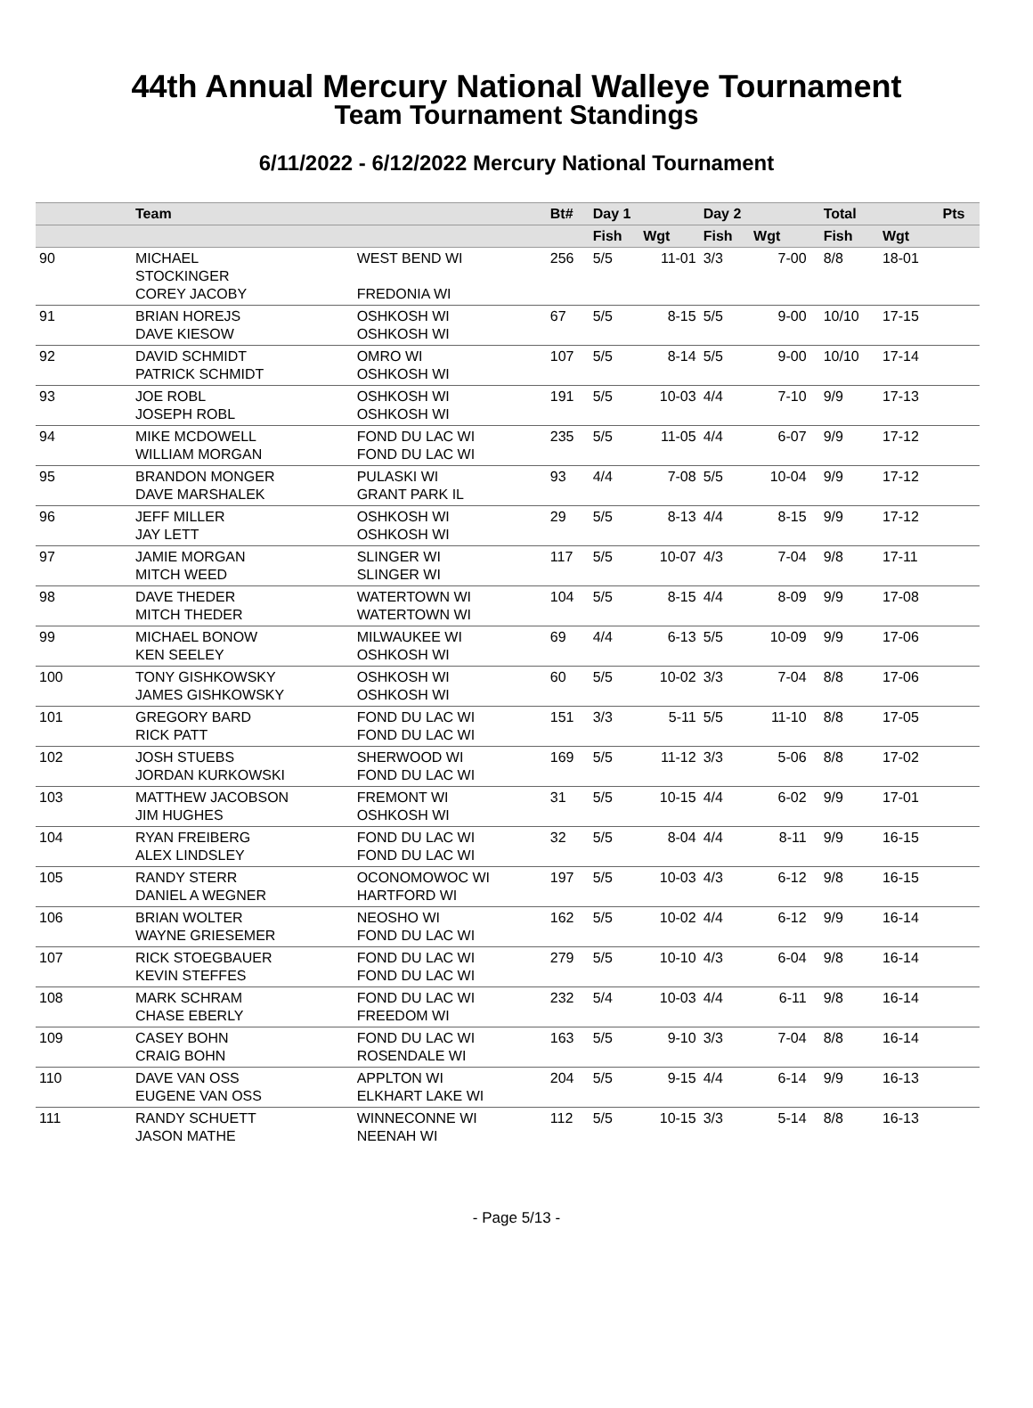44th Annual Mercury National Walleye Tournament
Team Tournament Standings
6/11/2022 - 6/12/2022 Mercury National Tournament
| | Team | | Bt# | Day 1 | | Day 2 | | | Total | | Pts |
| --- | --- | --- | --- | --- | --- | --- | --- | --- | --- | --- | --- |
| | | | | Fish | Wgt | Fish | Wgt | | Fish | Wgt | |
| 90 | MICHAEL STOCKINGER COREY JACOBY | WEST BEND WI FREDONIA WI | 256 | 5/5 | 11-01 | 3/3 | 7-00 | | 8/8 | 18-01 | |
| 91 | BRIAN HOREJS DAVE KIESOW | OSHKOSH WI OSHKOSH WI | 67 | 5/5 | 8-15 | 5/5 | 9-00 | | 10/10 | 17-15 | |
| 92 | DAVID SCHMIDT PATRICK SCHMIDT | OMRO WI OSHKOSH WI | 107 | 5/5 | 8-14 | 5/5 | 9-00 | | 10/10 | 17-14 | |
| 93 | JOE ROBL JOSEPH ROBL | OSHKOSH WI OSHKOSH WI | 191 | 5/5 | 10-03 | 4/4 | 7-10 | | 9/9 | 17-13 | |
| 94 | MIKE MCDOWELL WILLIAM MORGAN | FOND DU LAC WI FOND DU LAC WI | 235 | 5/5 | 11-05 | 4/4 | 6-07 | | 9/9 | 17-12 | |
| 95 | BRANDON MONGER DAVE MARSHALEK | PULASKI WI GRANT PARK IL | 93 | 4/4 | 7-08 | 5/5 | 10-04 | | 9/9 | 17-12 | |
| 96 | JEFF MILLER JAY LETT | OSHKOSH WI OSHKOSH WI | 29 | 5/5 | 8-13 | 4/4 | 8-15 | | 9/9 | 17-12 | |
| 97 | JAMIE MORGAN MITCH WEED | SLINGER WI SLINGER WI | 117 | 5/5 | 10-07 | 4/3 | 7-04 | | 9/8 | 17-11 | |
| 98 | DAVE THEDER MITCH THEDER | WATERTOWN WI WATERTOWN WI | 104 | 5/5 | 8-15 | 4/4 | 8-09 | | 9/9 | 17-08 | |
| 99 | MICHAEL BONOW KEN SEELEY | MILWAUKEE WI OSHKOSH WI | 69 | 4/4 | 6-13 | 5/5 | 10-09 | | 9/9 | 17-06 | |
| 100 | TONY GISHKOWSKY JAMES GISHKOWSKY | OSHKOSH WI OSHKOSH WI | 60 | 5/5 | 10-02 | 3/3 | 7-04 | | 8/8 | 17-06 | |
| 101 | GREGORY BARD RICK PATT | FOND DU LAC WI FOND DU LAC WI | 151 | 3/3 | 5-11 | 5/5 | 11-10 | | 8/8 | 17-05 | |
| 102 | JOSH STUEBS JORDAN KURKOWSKI | SHERWOOD WI FOND DU LAC WI | 169 | 5/5 | 11-12 | 3/3 | 5-06 | | 8/8 | 17-02 | |
| 103 | MATTHEW JACOBSON JIM HUGHES | FREMONT WI OSHKOSH WI | 31 | 5/5 | 10-15 | 4/4 | 6-02 | | 9/9 | 17-01 | |
| 104 | RYAN FREIBERG ALEX LINDSLEY | FOND DU LAC WI FOND DU LAC WI | 32 | 5/5 | 8-04 | 4/4 | 8-11 | | 9/9 | 16-15 | |
| 105 | RANDY STERR DANIEL A WEGNER | OCONOMOWOC WI HARTFORD WI | 197 | 5/5 | 10-03 | 4/3 | 6-12 | | 9/8 | 16-15 | |
| 106 | BRIAN WOLTER WAYNE GRIESEMER | NEOSHO WI FOND DU LAC WI | 162 | 5/5 | 10-02 | 4/4 | 6-12 | | 9/9 | 16-14 | |
| 107 | RICK STOEGBAUER KEVIN STEFFES | FOND DU LAC WI FOND DU LAC WI | 279 | 5/5 | 10-10 | 4/3 | 6-04 | | 9/8 | 16-14 | |
| 108 | MARK SCHRAM CHASE EBERLY | FOND DU LAC WI FREEDOM WI | 232 | 5/4 | 10-03 | 4/4 | 6-11 | | 9/8 | 16-14 | |
| 109 | CASEY BOHN CRAIG BOHN | FOND DU LAC WI ROSENDALE WI | 163 | 5/5 | 9-10 | 3/3 | 7-04 | | 8/8 | 16-14 | |
| 110 | DAVE VAN OSS EUGENE VAN OSS | APPLTON WI ELKHART LAKE WI | 204 | 5/5 | 9-15 | 4/4 | 6-14 | | 9/9 | 16-13 | |
| 111 | RANDY SCHUETT JASON MATHE | WINNECONNE WI NEENAH WI | 112 | 5/5 | 10-15 | 3/3 | 5-14 | | 8/8 | 16-13 | |
- Page 5/13 -